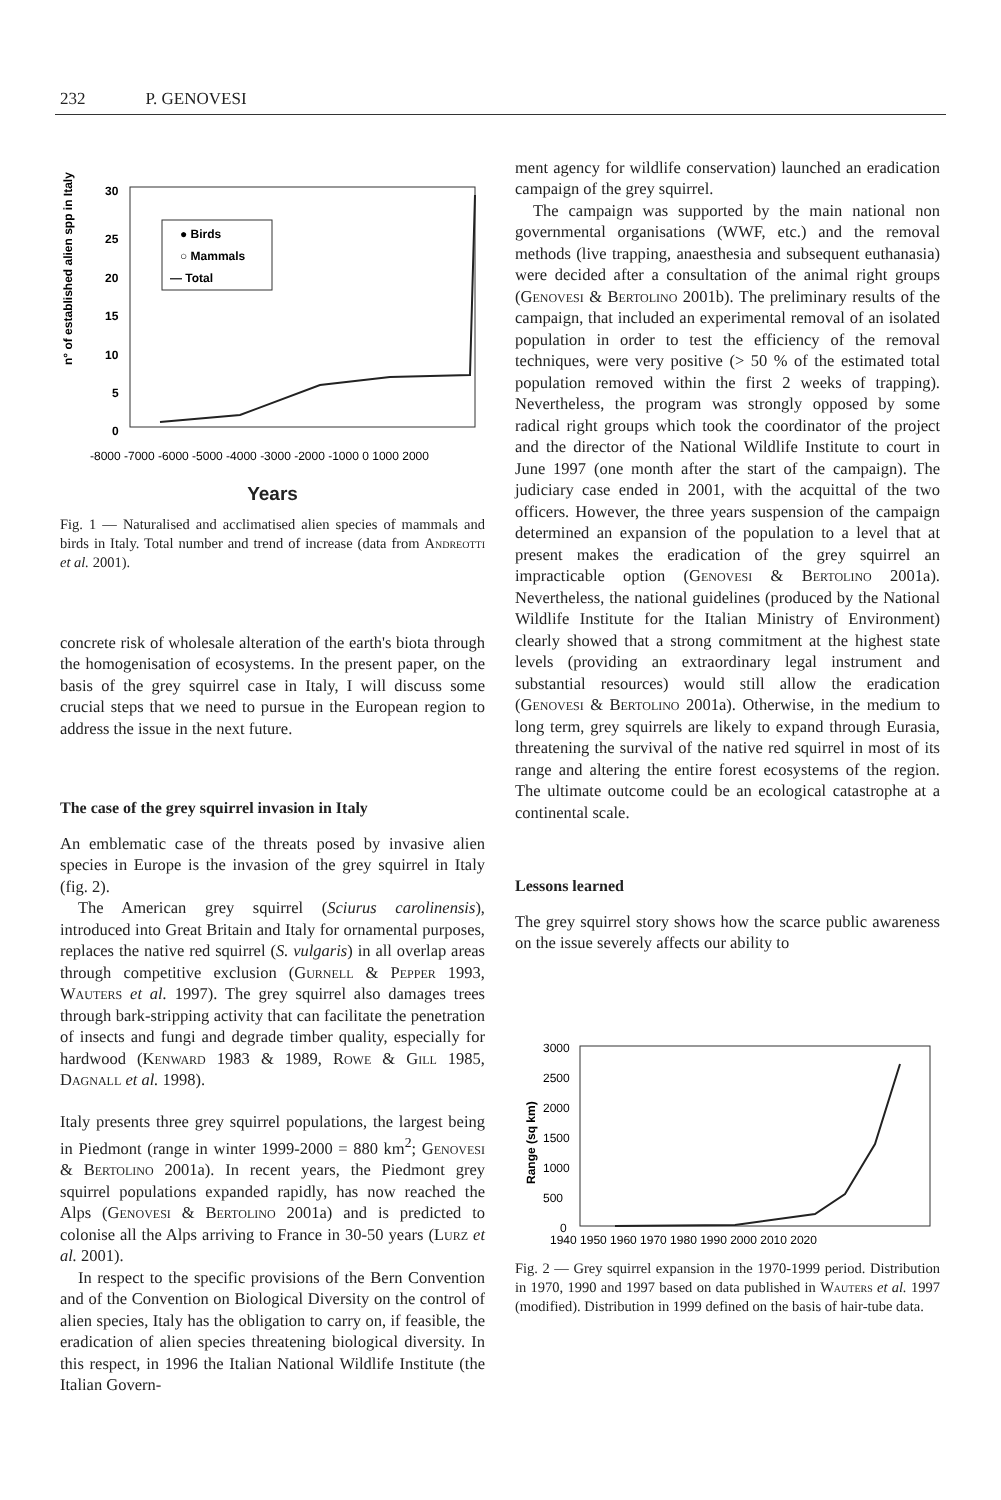232 P. GENOVESI
n° of established alien spp in Italy
30
25
20
15
10
5
0
● Birds
○ Mammals
— Total
-8000 -7000 -6000 -5000 -4000 -3000 -2000 -1000 0 1000 2000
Years
Fig. 1 — Naturalised and acclimatised alien species of mammals and birds in Italy. Total number and trend of increase (data from Andreotti et al. 2001).
concrete risk of wholesale alteration of the earth's biota through the homogenisation of ecosystems. In the present paper, on the basis of the grey squirrel case in Italy, I will discuss some crucial steps that we need to pursue in the European region to address the issue in the next future.
The case of the grey squirrel invasion in Italy
An emblematic case of the threats posed by invasive alien species in Europe is the invasion of the grey squirrel in Italy (fig. 2).
The American grey squirrel (Sciurus carolinensis), introduced into Great Britain and Italy for ornamental purposes, replaces the native red squirrel (S. vulgaris) in all overlap areas through competitive exclusion (Gurnell & Pepper 1993, Wauters et al. 1997). The grey squirrel also damages trees through bark-stripping activity that can facilitate the penetration of insects and fungi and degrade timber quality, especially for hardwood (Kenward 1983 & 1989, Rowe & Gill 1985, Dagnall et al. 1998).
Italy presents three grey squirrel populations, the largest being in Piedmont (range in winter 1999-2000 = 880 km<sup>2</sup>; Genovesi & Bertolino 2001a). In recent years, the Piedmont grey squirrel populations expanded rapidly, has now reached the Alps (Genovesi & Bertolino 2001a) and is predicted to colonise all the Alps arriving to France in 30-50 years (Lurz et al. 2001).
In respect to the specific provisions of the Bern Convention and of the Convention on Biological Diversity on the control of alien species, Italy has the obligation to carry on, if feasible, the eradication of alien species threatening biological diversity. In this respect, in 1996 the Italian National Wildlife Institute (the Italian Govern-
ment agency for wildlife conservation) launched an eradication campaign of the grey squirrel.
The campaign was supported by the main national non governmental organisations (WWF, etc.) and the removal methods (live trapping, anaesthesia and subsequent euthanasia) were decided after a consultation of the animal right groups (Genovesi & Bertolino 2001b). The preliminary results of the campaign, that included an experimental removal of an isolated population in order to test the efficiency of the removal techniques, were very positive (> 50 % of the estimated total population removed within the first 2 weeks of trapping). Nevertheless, the program was strongly opposed by some radical right groups which took the coordinator of the project and the director of the National Wildlife Institute to court in June 1997 (one month after the start of the campaign). The judiciary case ended in 2001, with the acquittal of the two officers. However, the three years suspension of the campaign determined an expansion of the population to a level that at present makes the eradication of the grey squirrel an impracticable option (Genovesi & Bertolino 2001a). Nevertheless, the national guidelines (produced by the National Wildlife Institute for the Italian Ministry of Environment) clearly showed that a strong commitment at the highest state levels (providing an extraordinary legal instrument and substantial resources) would still allow the eradication (Genovesi & Bertolino 2001a). Otherwise, in the medium to long term, grey squirrels are likely to expand through Eurasia, threatening the survival of the native red squirrel in most of its range and altering the entire forest ecosystems of the region. The ultimate outcome could be an ecological catastrophe at a continental scale.
Lessons learned
The grey squirrel story shows how the scarce public awareness on the issue severely affects our ability to
Range (sq km)
3000
2500
2000
1500
1000
500
0
1940 1950 1960 1970 1980 1990 2000 2010 2020
Fig. 2 — Grey squirrel expansion in the 1970-1999 period. Distribution in 1970, 1990 and 1997 based on data published in Wauters et al. 1997 (modified). Distribution in 1999 defined on the basis of hair-tube data.